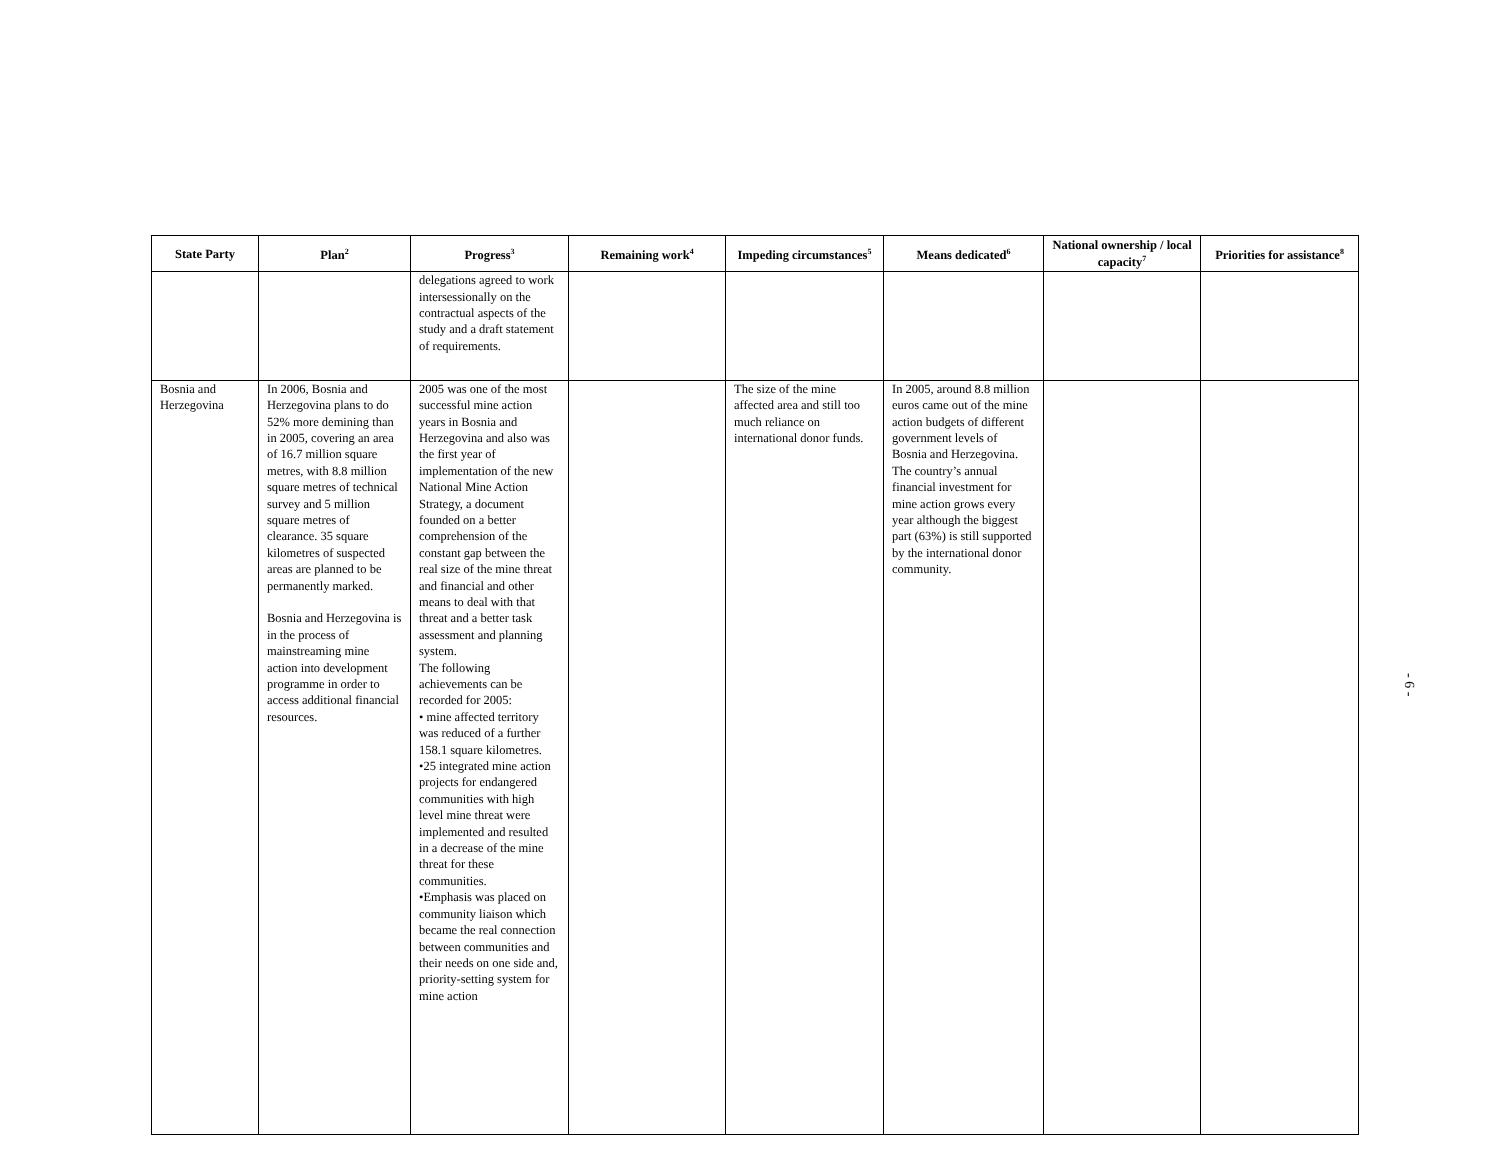| State Party | Plan<sup>2</sup> | Progress<sup>3</sup> | Remaining work<sup>4</sup> | Impeding circumstances<sup>5</sup> | Means dedicated<sup>6</sup> | National ownership / local capacity<sup>7</sup> | Priorities for assistance<sup>8</sup> |
| --- | --- | --- | --- | --- | --- | --- | --- |
| | | delegations agreed to work intersessionally on the contractual aspects of the study and a draft statement of requirements. | | | | | |
| Bosnia and Herzegovina | In 2006, Bosnia and Herzegovina plans to do 52% more demining than in 2005, covering an area of 16.7 million square metres, with 8.8 million square metres of technical survey and 5 million square metres of clearance. 35 square kilometres of suspected areas are planned to be permanently marked. Bosnia and Herzegovina is in the process of mainstreaming mine action into development programme in order to access additional financial resources. | 2005 was one of the most successful mine action years in Bosnia and Herzegovina and also was the first year of implementation of the new National Mine Action Strategy, a document founded on a better comprehension of the constant gap between the real size of the mine threat and financial and other means to deal with that threat and a better task assessment and planning system. The following achievements can be recorded for 2005: • mine affected territory was reduced of a further 158.1 square kilometres. •25 integrated mine action projects for endangered communities with high level mine threat were implemented and resulted in a decrease of the mine threat for these communities. •Emphasis was placed on community liaison which became the real connection between communities and their needs on one side and, priority-setting system for mine action | | The size of the mine affected area and still too much reliance on international donor funds. | In 2005, around 8.8 million euros came out of the mine action budgets of different government levels of Bosnia and Herzegovina. The country’s annual financial investment for mine action grows every year although the biggest part (63%) is still supported by the international donor community. | | |
- 6 -